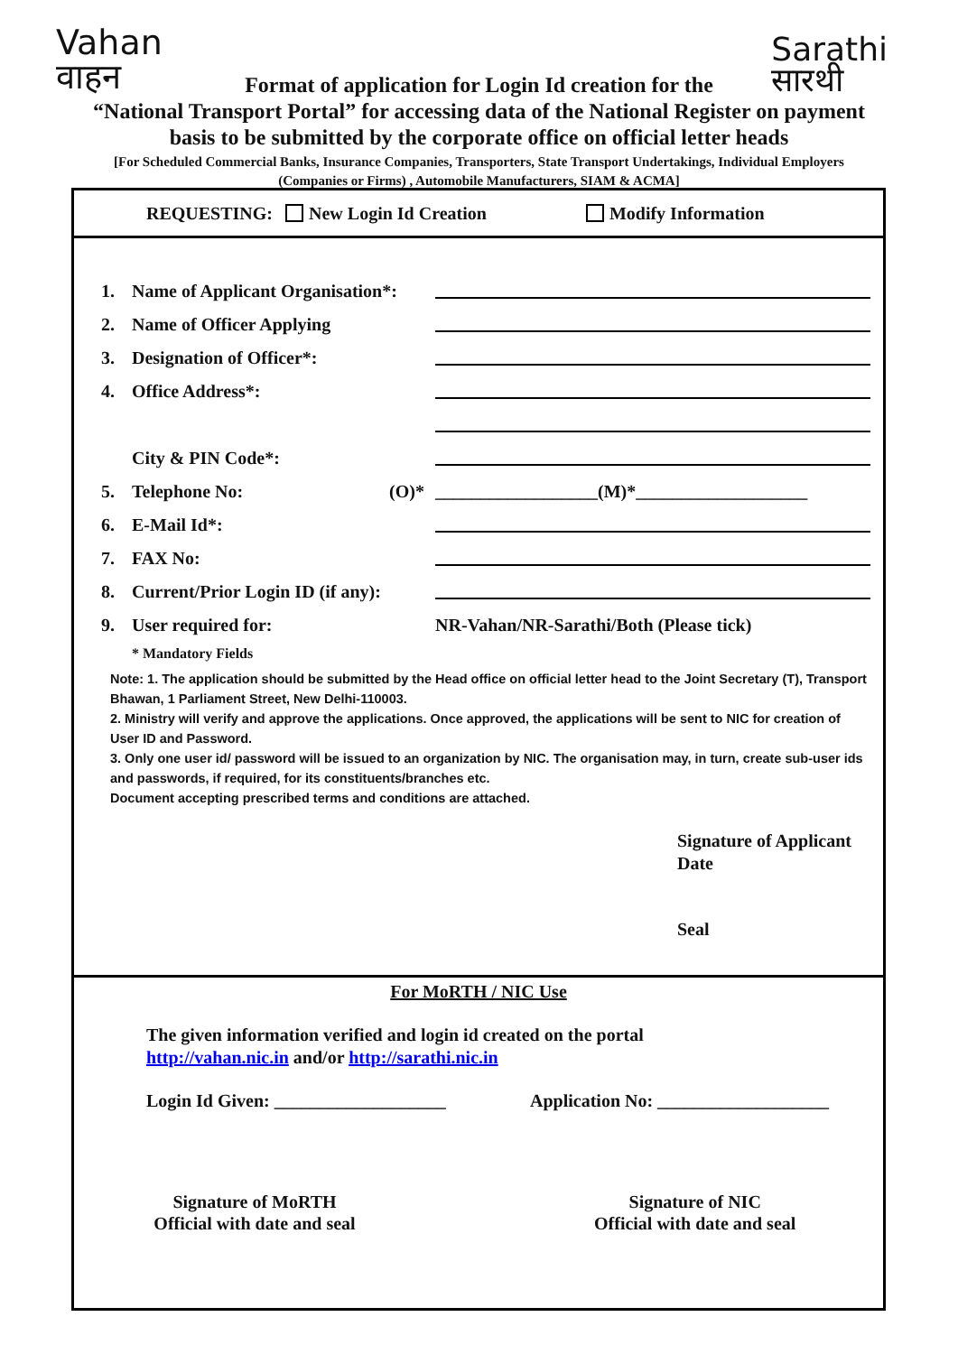Vahan
वाहन
Sarathi
सारथी
Format of application for Login Id creation for the
“National Transport Portal” for accessing data of the National Register on payment
basis to be submitted by the corporate office on official letter heads
[For Scheduled Commercial Banks, Insurance Companies, Transporters, State Transport Undertakings, Individual Employers
(Companies or Firms) , Automobile Manufacturers, SIAM & ACMA]
REQUESTING: New Login Id Creation Modify Information
1. Name of Applicant Organisation*:
2. Name of Officer Applying
3. Designation of Officer*:
4. Office Address*:
City & PIN Code*:
5. Telephone No: (O)* __________________(M)*___________________
6. E-Mail Id*:
7. FAX No:
8. Current/Prior Login ID (if any):
9. User required for: NR-Vahan/NR-Sarathi/Both (Please tick)
* Mandatory Fields
Note: 1. The application should be submitted by the Head office on official letter head to the Joint Secretary (T), Transport Bhawan, 1 Parliament Street, New Delhi-110003.
2. Ministry will verify and approve the applications. Once approved, the applications will be sent to NIC for creation of User ID and Password.
3. Only one user id/ password will be issued to an organization by NIC. The organisation may, in turn, create sub-user ids and passwords, if required, for its constituents/branches etc.
Document accepting prescribed terms and conditions are attached.
Signature of Applicant
Date
Seal
For MoRTH / NIC Use
The given information verified and login id created on the portal
http://vahan.nic.in and/or http://sarathi.nic.in
Login Id Given: ___________________ Application No: ___________________
Signature of MoRTH
Official with date and seal
Signature of NIC
Official with date and seal